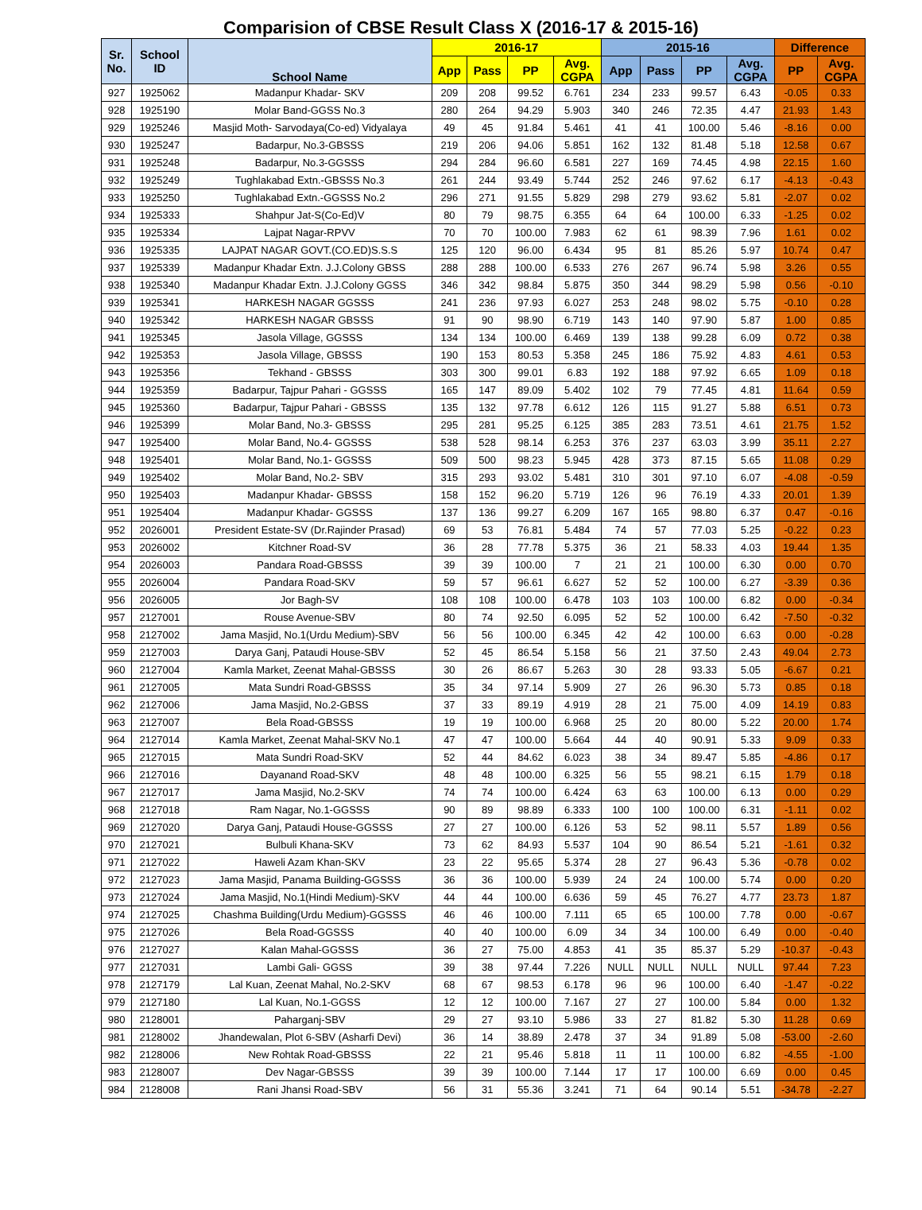Comparision of CBSE Result Class X (2016-17 & 2015-16)
| Sr. No. | School ID | School Name | 2016-17 | | | | 2015-16 | | | | Difference | |
| --- | --- | --- | --- | --- | --- | --- | --- | --- | --- | --- | --- | --- |
| | | | App | Pass | PP | Avg. CGPA | App | Pass | PP | Avg. CGPA | PP | Avg. CGPA |
| 927 | 1925062 | Madanpur Khadar- SKV | 209 | 208 | 99.52 | 6.761 | 234 | 233 | 99.57 | 6.43 | -0.05 | 0.33 |
| 928 | 1925190 | Molar Band-GGSS No.3 | 280 | 264 | 94.29 | 5.903 | 340 | 246 | 72.35 | 4.47 | 21.93 | 1.43 |
| 929 | 1925246 | Masjid Moth- Sarvodaya(Co-ed) Vidyalaya | 49 | 45 | 91.84 | 5.461 | 41 | 41 | 100.00 | 5.46 | -8.16 | 0.00 |
| 930 | 1925247 | Badarpur, No.3-GBSSS | 219 | 206 | 94.06 | 5.851 | 162 | 132 | 81.48 | 5.18 | 12.58 | 0.67 |
| 931 | 1925248 | Badarpur, No.3-GGSSS | 294 | 284 | 96.60 | 6.581 | 227 | 169 | 74.45 | 4.98 | 22.15 | 1.60 |
| 932 | 1925249 | Tughlakabad Extn.-GBSSS No.3 | 261 | 244 | 93.49 | 5.744 | 252 | 246 | 97.62 | 6.17 | -4.13 | -0.43 |
| 933 | 1925250 | Tughlakabad Extn.-GGSSS No.2 | 296 | 271 | 91.55 | 5.829 | 298 | 279 | 93.62 | 5.81 | -2.07 | 0.02 |
| 934 | 1925333 | Shahpur Jat-S(Co-Ed)V | 80 | 79 | 98.75 | 6.355 | 64 | 64 | 100.00 | 6.33 | -1.25 | 0.02 |
| 935 | 1925334 | Lajpat Nagar-RPVV | 70 | 70 | 100.00 | 7.983 | 62 | 61 | 98.39 | 7.96 | 1.61 | 0.02 |
| 936 | 1925335 | LAJPAT NAGAR GOVT.(CO.ED)S.S.S | 125 | 120 | 96.00 | 6.434 | 95 | 81 | 85.26 | 5.97 | 10.74 | 0.47 |
| 937 | 1925339 | Madanpur Khadar Extn. J.J.Colony GBSS | 288 | 288 | 100.00 | 6.533 | 276 | 267 | 96.74 | 5.98 | 3.26 | 0.55 |
| 938 | 1925340 | Madanpur Khadar Extn. J.J.Colony GGSS | 346 | 342 | 98.84 | 5.875 | 350 | 344 | 98.29 | 5.98 | 0.56 | -0.10 |
| 939 | 1925341 | HARKESH NAGAR GGSSS | 241 | 236 | 97.93 | 6.027 | 253 | 248 | 98.02 | 5.75 | -0.10 | 0.28 |
| 940 | 1925342 | HARKESH NAGAR GBSSS | 91 | 90 | 98.90 | 6.719 | 143 | 140 | 97.90 | 5.87 | 1.00 | 0.85 |
| 941 | 1925345 | Jasola Village, GGSSS | 134 | 134 | 100.00 | 6.469 | 139 | 138 | 99.28 | 6.09 | 0.72 | 0.38 |
| 942 | 1925353 | Jasola Village, GBSSS | 190 | 153 | 80.53 | 5.358 | 245 | 186 | 75.92 | 4.83 | 4.61 | 0.53 |
| 943 | 1925356 | Tekhand - GBSSS | 303 | 300 | 99.01 | 6.83 | 192 | 188 | 97.92 | 6.65 | 1.09 | 0.18 |
| 944 | 1925359 | Badarpur, Tajpur Pahari - GGSSS | 165 | 147 | 89.09 | 5.402 | 102 | 79 | 77.45 | 4.81 | 11.64 | 0.59 |
| 945 | 1925360 | Badarpur, Tajpur Pahari - GBSSS | 135 | 132 | 97.78 | 6.612 | 126 | 115 | 91.27 | 5.88 | 6.51 | 0.73 |
| 946 | 1925399 | Molar Band, No.3- GBSSS | 295 | 281 | 95.25 | 6.125 | 385 | 283 | 73.51 | 4.61 | 21.75 | 1.52 |
| 947 | 1925400 | Molar Band, No.4- GGSSS | 538 | 528 | 98.14 | 6.253 | 376 | 237 | 63.03 | 3.99 | 35.11 | 2.27 |
| 948 | 1925401 | Molar Band, No.1- GGSSS | 509 | 500 | 98.23 | 5.945 | 428 | 373 | 87.15 | 5.65 | 11.08 | 0.29 |
| 949 | 1925402 | Molar Band, No.2- SBV | 315 | 293 | 93.02 | 5.481 | 310 | 301 | 97.10 | 6.07 | -4.08 | -0.59 |
| 950 | 1925403 | Madanpur Khadar- GBSSS | 158 | 152 | 96.20 | 5.719 | 126 | 96 | 76.19 | 4.33 | 20.01 | 1.39 |
| 951 | 1925404 | Madanpur Khadar- GGSSS | 137 | 136 | 99.27 | 6.209 | 167 | 165 | 98.80 | 6.37 | 0.47 | -0.16 |
| 952 | 2026001 | President Estate-SV (Dr.Rajinder Prasad) | 69 | 53 | 76.81 | 5.484 | 74 | 57 | 77.03 | 5.25 | -0.22 | 0.23 |
| 953 | 2026002 | Kitchner Road-SV | 36 | 28 | 77.78 | 5.375 | 36 | 21 | 58.33 | 4.03 | 19.44 | 1.35 |
| 954 | 2026003 | Pandara Road-GBSSS | 39 | 39 | 100.00 | 7 | 21 | 21 | 100.00 | 6.30 | 0.00 | 0.70 |
| 955 | 2026004 | Pandara Road-SKV | 59 | 57 | 96.61 | 6.627 | 52 | 52 | 100.00 | 6.27 | -3.39 | 0.36 |
| 956 | 2026005 | Jor Bagh-SV | 108 | 108 | 100.00 | 6.478 | 103 | 103 | 100.00 | 6.82 | 0.00 | -0.34 |
| 957 | 2127001 | Rouse Avenue-SBV | 80 | 74 | 92.50 | 6.095 | 52 | 52 | 100.00 | 6.42 | -7.50 | -0.32 |
| 958 | 2127002 | Jama Masjid, No.1(Urdu Medium)-SBV | 56 | 56 | 100.00 | 6.345 | 42 | 42 | 100.00 | 6.63 | 0.00 | -0.28 |
| 959 | 2127003 | Darya Ganj, Pataudi House-SBV | 52 | 45 | 86.54 | 5.158 | 56 | 21 | 37.50 | 2.43 | 49.04 | 2.73 |
| 960 | 2127004 | Kamla Market, Zeenat Mahal-GBSSS | 30 | 26 | 86.67 | 5.263 | 30 | 28 | 93.33 | 5.05 | -6.67 | 0.21 |
| 961 | 2127005 | Mata Sundri Road-GBSSS | 35 | 34 | 97.14 | 5.909 | 27 | 26 | 96.30 | 5.73 | 0.85 | 0.18 |
| 962 | 2127006 | Jama Masjid, No.2-GBSS | 37 | 33 | 89.19 | 4.919 | 28 | 21 | 75.00 | 4.09 | 14.19 | 0.83 |
| 963 | 2127007 | Bela Road-GBSSS | 19 | 19 | 100.00 | 6.968 | 25 | 20 | 80.00 | 5.22 | 20.00 | 1.74 |
| 964 | 2127014 | Kamla Market, Zeenat Mahal-SKV No.1 | 47 | 47 | 100.00 | 5.664 | 44 | 40 | 90.91 | 5.33 | 9.09 | 0.33 |
| 965 | 2127015 | Mata Sundri Road-SKV | 52 | 44 | 84.62 | 6.023 | 38 | 34 | 89.47 | 5.85 | -4.86 | 0.17 |
| 966 | 2127016 | Dayanand Road-SKV | 48 | 48 | 100.00 | 6.325 | 56 | 55 | 98.21 | 6.15 | 1.79 | 0.18 |
| 967 | 2127017 | Jama Masjid, No.2-SKV | 74 | 74 | 100.00 | 6.424 | 63 | 63 | 100.00 | 6.13 | 0.00 | 0.29 |
| 968 | 2127018 | Ram Nagar, No.1-GGSSS | 90 | 89 | 98.89 | 6.333 | 100 | 100 | 100.00 | 6.31 | -1.11 | 0.02 |
| 969 | 2127020 | Darya Ganj, Pataudi House-GGSSS | 27 | 27 | 100.00 | 6.126 | 53 | 52 | 98.11 | 5.57 | 1.89 | 0.56 |
| 970 | 2127021 | Bulbuli Khana-SKV | 73 | 62 | 84.93 | 5.537 | 104 | 90 | 86.54 | 5.21 | -1.61 | 0.32 |
| 971 | 2127022 | Haweli Azam Khan-SKV | 23 | 22 | 95.65 | 5.374 | 28 | 27 | 96.43 | 5.36 | -0.78 | 0.02 |
| 972 | 2127023 | Jama Masjid, Panama Building-GGSSS | 36 | 36 | 100.00 | 5.939 | 24 | 24 | 100.00 | 5.74 | 0.00 | 0.20 |
| 973 | 2127024 | Jama Masjid, No.1(Hindi Medium)-SKV | 44 | 44 | 100.00 | 6.636 | 59 | 45 | 76.27 | 4.77 | 23.73 | 1.87 |
| 974 | 2127025 | Chashma Building(Urdu Medium)-GGSSS | 46 | 46 | 100.00 | 7.111 | 65 | 65 | 100.00 | 7.78 | 0.00 | -0.67 |
| 975 | 2127026 | Bela Road-GGSSS | 40 | 40 | 100.00 | 6.09 | 34 | 34 | 100.00 | 6.49 | 0.00 | -0.40 |
| 976 | 2127027 | Kalan Mahal-GGSSS | 36 | 27 | 75.00 | 4.853 | 41 | 35 | 85.37 | 5.29 | -10.37 | -0.43 |
| 977 | 2127031 | Lambi Gali- GGSS | 39 | 38 | 97.44 | 7.226 | NULL | NULL | NULL | NULL | 97.44 | 7.23 |
| 978 | 2127179 | Lal Kuan, Zeenat Mahal, No.2-SKV | 68 | 67 | 98.53 | 6.178 | 96 | 96 | 100.00 | 6.40 | -1.47 | -0.22 |
| 979 | 2127180 | Lal Kuan, No.1-GGSS | 12 | 12 | 100.00 | 7.167 | 27 | 27 | 100.00 | 5.84 | 0.00 | 1.32 |
| 980 | 2128001 | Paharganj-SBV | 29 | 27 | 93.10 | 5.986 | 33 | 27 | 81.82 | 5.30 | 11.28 | 0.69 |
| 981 | 2128002 | Jhandewalan, Plot 6-SBV (Asharfi Devi) | 36 | 14 | 38.89 | 2.478 | 37 | 34 | 91.89 | 5.08 | -53.00 | -2.60 |
| 982 | 2128006 | New Rohtak Road-GBSSS | 22 | 21 | 95.46 | 5.818 | 11 | 11 | 100.00 | 6.82 | -4.55 | -1.00 |
| 983 | 2128007 | Dev Nagar-GBSSS | 39 | 39 | 100.00 | 7.144 | 17 | 17 | 100.00 | 6.69 | 0.00 | 0.45 |
| 984 | 2128008 | Rani Jhansi Road-SBV | 56 | 31 | 55.36 | 3.241 | 71 | 64 | 90.14 | 5.51 | -34.78 | -2.27 |